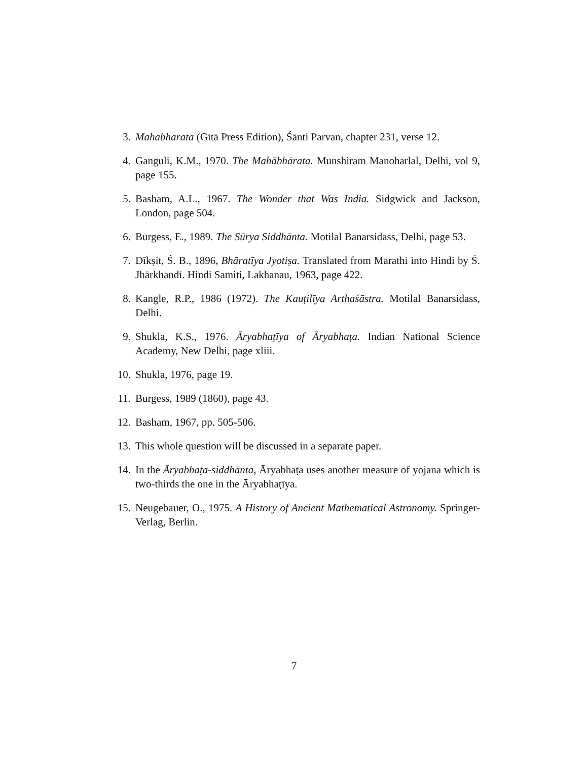3. Mahābhārata (Gītā Press Edition), Śānti Parvan, chapter 231, verse 12.
4. Ganguli, K.M., 1970. The Mahābhārata. Munshiram Manoharlal, Delhi, vol 9, page 155.
5. Basham, A.L., 1967. The Wonder that Was India. Sidgwick and Jackson, London, page 504.
6. Burgess, E., 1989. The Sūrya Siddhānta. Motilal Banarsidass, Delhi, page 53.
7. Dīkṣit, Ś. B., 1896, Bhāratīya Jyotiṣa. Translated from Marathi into Hindi by Ś. Jhārkhandī. Hindi Samiti, Lakhanau, 1963, page 422.
8. Kangle, R.P., 1986 (1972). The Kauṭilīya Arthaśāstra. Motilal Banarsidass, Delhi.
9. Shukla, K.S., 1976. Āryabhaṭīya of Āryabhaṭa. Indian National Science Academy, New Delhi, page xliii.
10. Shukla, 1976, page 19.
11. Burgess, 1989 (1860), page 43.
12. Basham, 1967, pp. 505-506.
13. This whole question will be discussed in a separate paper.
14. In the Āryabhaṭa-siddhānta, Āryabhaṭa uses another measure of yojana which is two-thirds the one in the Āryabhaṭīya.
15. Neugebauer, O., 1975. A History of Ancient Mathematical Astronomy. Springer-Verlag, Berlin.
7